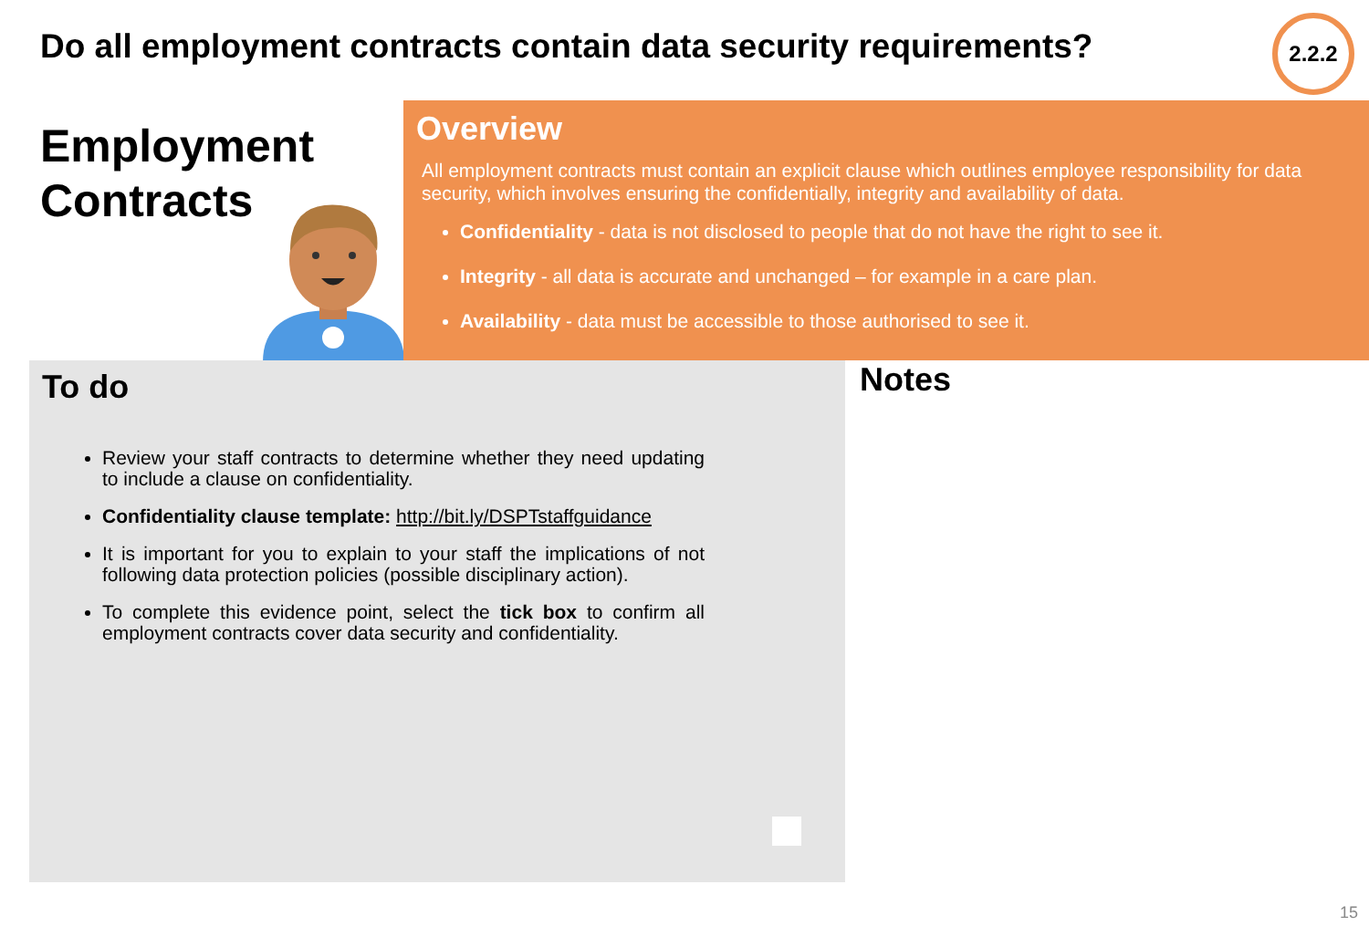Do all employment contracts contain data security requirements?
2.2.2
Employment
Contracts
Overview
All employment contracts must contain an explicit clause which outlines employee responsibility for data security, which involves ensuring the confidentially, integrity and availability of data.
Confidentiality - data is not disclosed to people that do not have the right to see it.
Integrity - all data is accurate and unchanged – for example in a care plan.
Availability - data must be accessible to those authorised to see it.
To do
Review your staff contracts to determine whether they need updating to include a clause on confidentiality.
Confidentiality clause template: http://bit.ly/DSPTstaffguidance
It is important for you to explain to your staff the implications of not following data protection policies (possible disciplinary action).
To complete this evidence point, select the tick box to confirm all employment contracts cover data security and confidentiality.
Notes
15